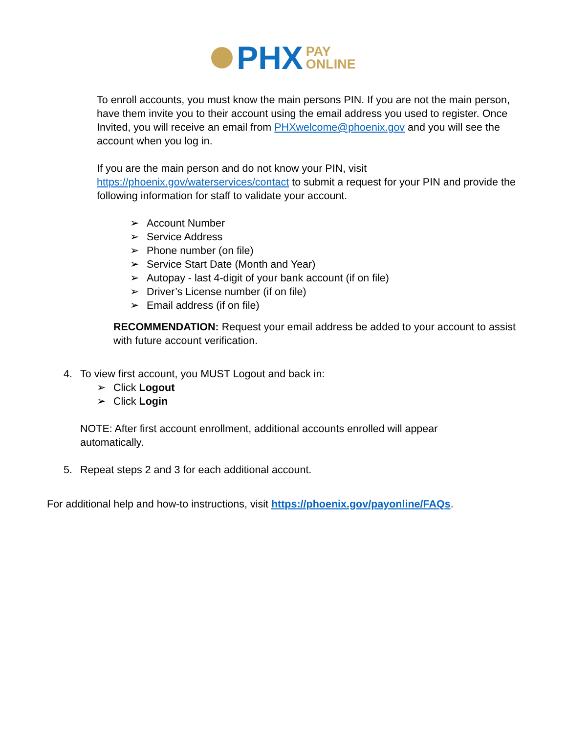PHX PAY
ONLINE
To enroll accounts, you must know the main persons PIN. If you are not the main person, have them invite you to their account using the email address you used to register. Once Invited, you will receive an email from PHXwelcome@phoenix.gov and you will see the account when you log in.
If you are the main person and do not know your PIN, visit https://phoenix.gov/waterservices/contact to submit a request for your PIN and provide the following information for staff to validate your account.
➢ Account Number
➢ Service Address
➢ Phone number (on file)
➢ Service Start Date (Month and Year)
➢ Autopay - last 4-digit of your bank account (if on file)
➢ Driver’s License number (if on file)
➢ Email address (if on file)
RECOMMENDATION: Request your email address be added to your account to assist with future account verification.
4. To view first account, you MUST Logout and back in:
➢ Click Logout
➢ Click Login
NOTE: After first account enrollment, additional accounts enrolled will appear automatically.
5. Repeat steps 2 and 3 for each additional account.
For additional help and how-to instructions, visit https://phoenix.gov/payonline/FAQs.